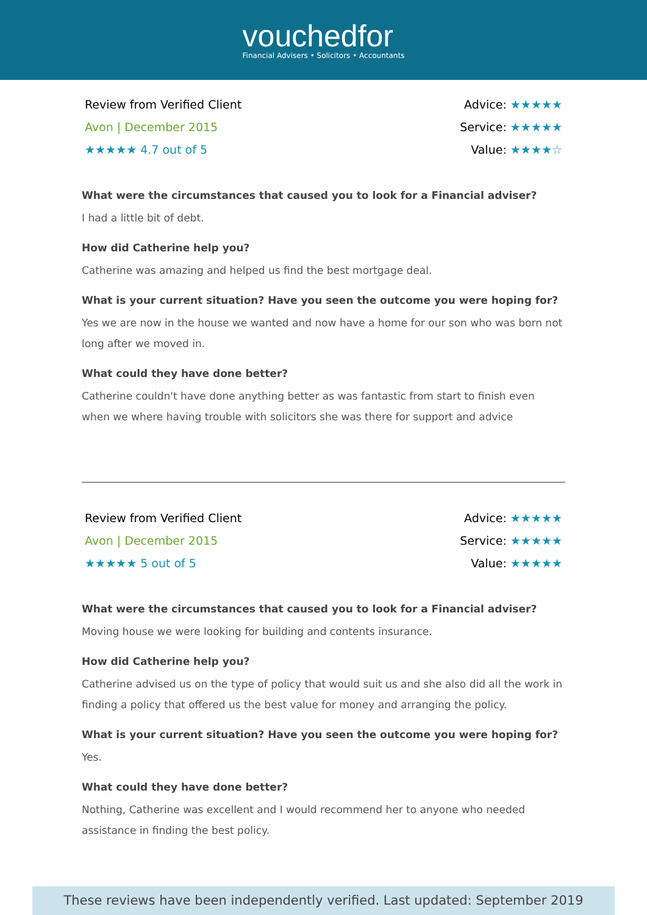vouchedfor
Financial Advisers • Solicitors • Accountants
Review from Verified Client
Avon | December 2015
★★★★★ 4.7 out of 5
Advice: ★★★★★
Service: ★★★★★
Value: ★★★★☆
What were the circumstances that caused you to look for a Financial adviser?
I had a little bit of debt.
How did Catherine help you?
Catherine was amazing and helped us find the best mortgage deal.
What is your current situation? Have you seen the outcome you were hoping for?
Yes we are now in the house we wanted and now have a home for our son who was born not long after we moved in.
What could they have done better?
Catherine couldn't have done anything better as was fantastic from start to finish even when we where having trouble with solicitors she was there for support and advice
Review from Verified Client
Avon | December 2015
★★★★★ 5 out of 5
Advice: ★★★★★
Service: ★★★★★
Value: ★★★★★
What were the circumstances that caused you to look for a Financial adviser?
Moving house we were looking for building and contents insurance.
How did Catherine help you?
Catherine advised us on the type of policy that would suit us and she also did all the work in finding a policy that offered us the best value for money and arranging the policy.
What is your current situation? Have you seen the outcome you were hoping for?
Yes.
What could they have done better?
Nothing, Catherine was excellent and I would recommend her to anyone who needed assistance in finding the best policy.
These reviews have been independently verified. Last updated: September 2019